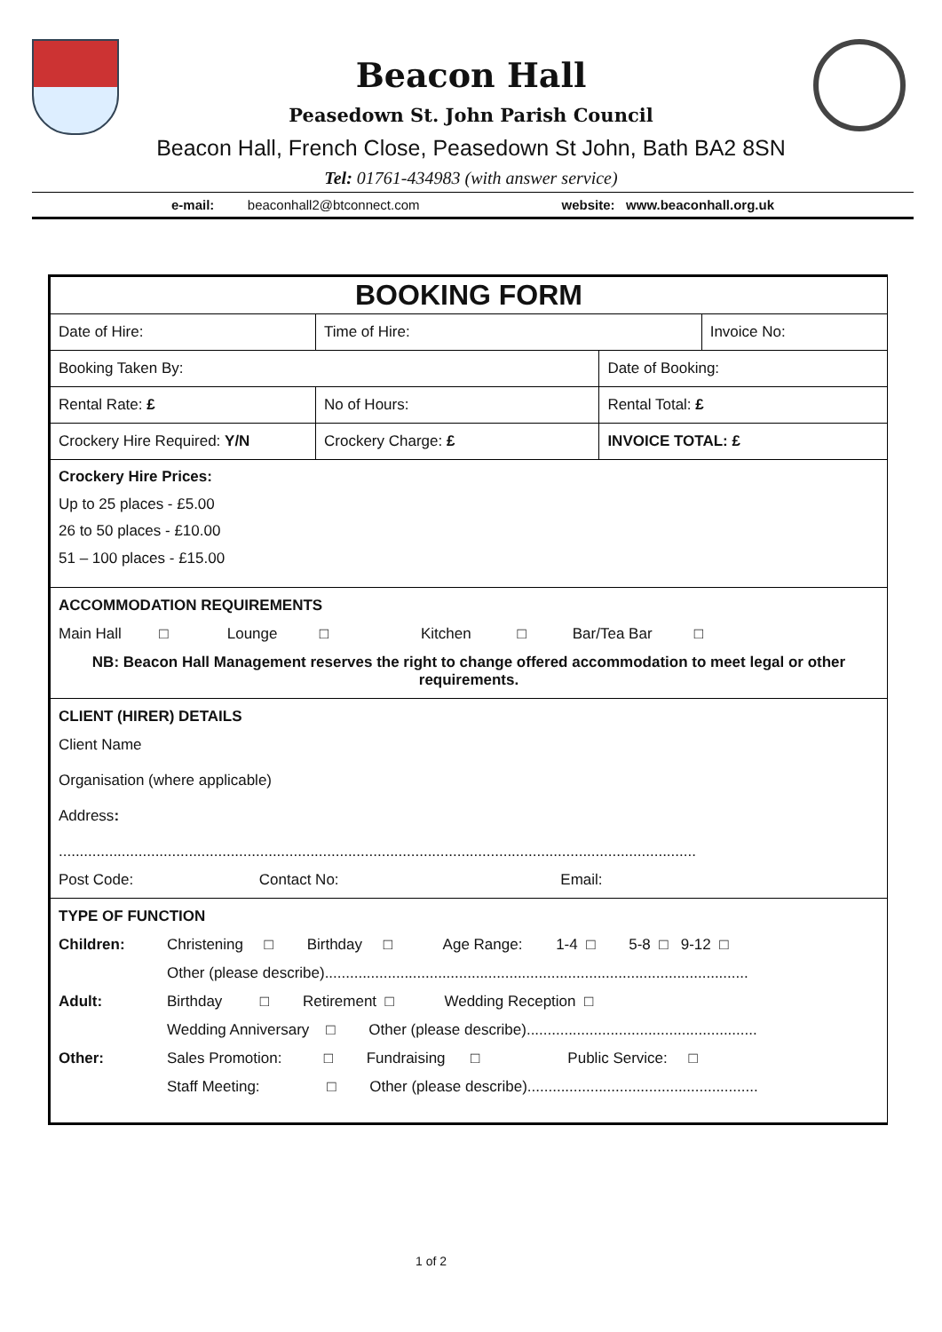Beacon Hall
Peasedown St. John Parish Council
Beacon Hall, French Close, Peasedown St John, Bath BA2 8SN
Tel: 01761-434983 (with answer service)
e-mail: beaconhall2@btconnect.com website: www.beaconhall.org.uk
| BOOKING FORM | | | | |
| Date of Hire: | | Time of Hire: | | Invoice No: |
| Booking Taken By: | | | Date of Booking: | |
| Rental Rate: £ | No of Hours: | | Rental Total: £ | |
| Crockery Hire Required: Y/N | Crockery Charge: £ | | INVOICE TOTAL: £ | |
| Crockery Hire Prices: Up to 25 places - £5.00 26 to 50 places - £10.00 51 – 100 places - £15.00 | | | | |
| ACCOMMODATION REQUIREMENTS Main Hall □ Lounge □ Kitchen □ Bar/Tea Bar □ NB: Beacon Hall Management reserves the right to change offered accommodation to meet legal or other requirements. | | | | |
| CLIENT (HIRER) DETAILS Client Name Organisation (where applicable) Address : ........................................................................................................................................................ Post Code: Contact No: Email: | | | | |
| TYPE OF FUNCTION Children: Christening □ Birthday □ Age Range: 1-4 □ 5-8 □ 9-12 □ Other (please describe)..................................................................................................... Adult: Birthday □ Retirement □ Wedding Reception □ Wedding Anniversary □ Other (please describe)....................................................... Other: Sales Promotion: □ Fundraising □ Public Service: □ Staff Meeting: □ Other (please describe)....................................................... | | | | |
1 of 2